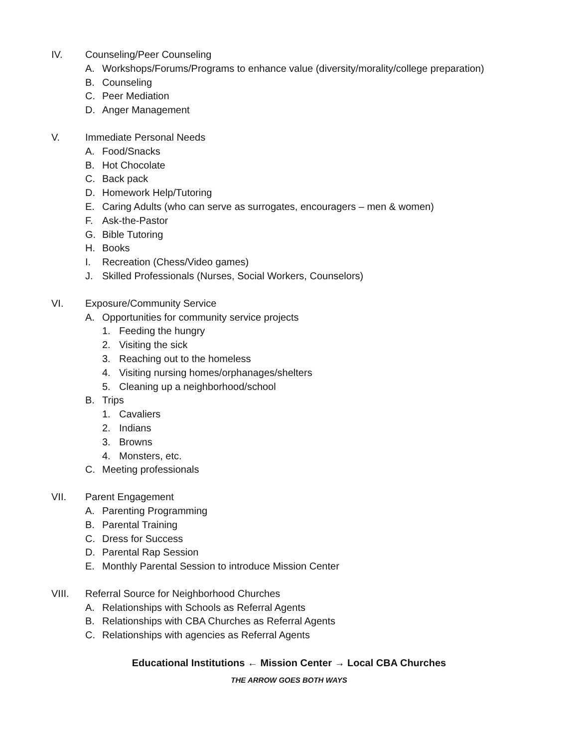IV. Counseling/Peer Counseling
A. Workshops/Forums/Programs to enhance value (diversity/morality/college preparation)
B. Counseling
C. Peer Mediation
D. Anger Management
V. Immediate Personal Needs
A. Food/Snacks
B. Hot Chocolate
C. Back pack
D. Homework Help/Tutoring
E. Caring Adults (who can serve as surrogates, encouragers – men & women)
F. Ask-the-Pastor
G. Bible Tutoring
H. Books
I. Recreation (Chess/Video games)
J. Skilled Professionals (Nurses, Social Workers, Counselors)
VI. Exposure/Community Service
A. Opportunities for community service projects
1. Feeding the hungry
2. Visiting the sick
3. Reaching out to the homeless
4. Visiting nursing homes/orphanages/shelters
5. Cleaning up a neighborhood/school
B. Trips
1. Cavaliers
2. Indians
3. Browns
4. Monsters, etc.
C. Meeting professionals
VII. Parent Engagement
A. Parenting Programming
B. Parental Training
C. Dress for Success
D. Parental Rap Session
E. Monthly Parental Session to introduce Mission Center
VIII. Referral Source for Neighborhood Churches
A. Relationships with Schools as Referral Agents
B. Relationships with CBA Churches as Referral Agents
C. Relationships with agencies as Referral Agents
Educational Institutions ← Mission Center → Local CBA Churches
THE ARROW GOES BOTH WAYS